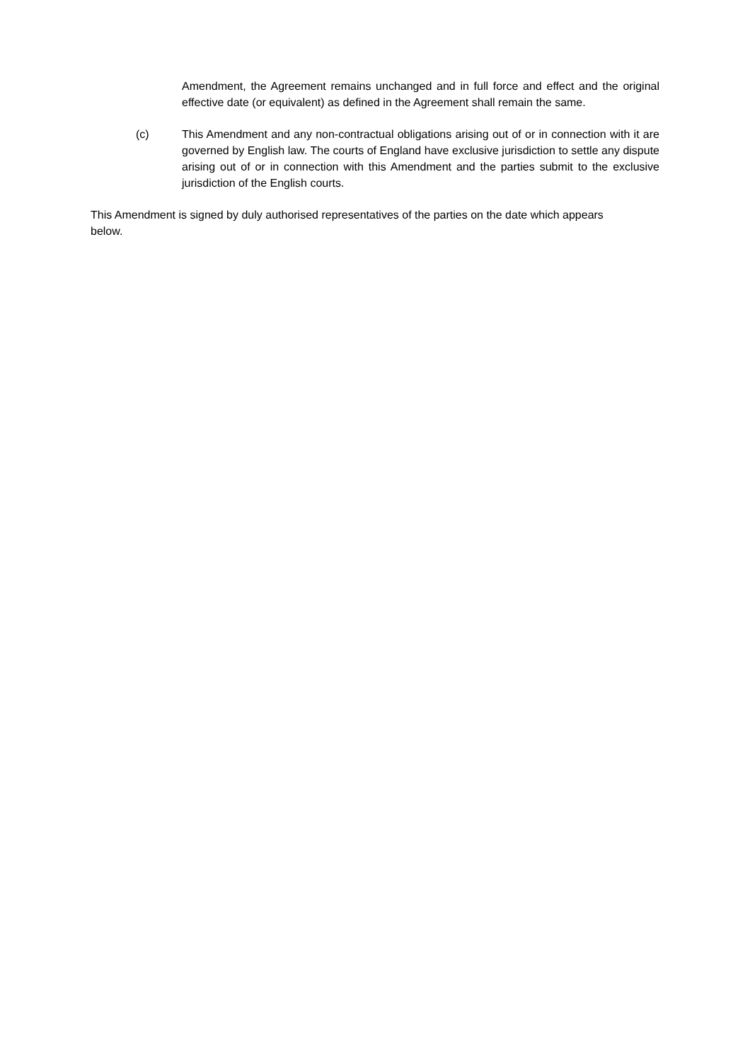Amendment, the Agreement remains unchanged and in full force and effect and the original effective date (or equivalent) as defined in the Agreement shall remain the same.
(c) This Amendment and any non-contractual obligations arising out of or in connection with it are governed by English law. The courts of England have exclusive jurisdiction to settle any dispute arising out of or in connection with this Amendment and the parties submit to the exclusive jurisdiction of the English courts.
This Amendment is signed by duly authorised representatives of the parties on the date which appears below.